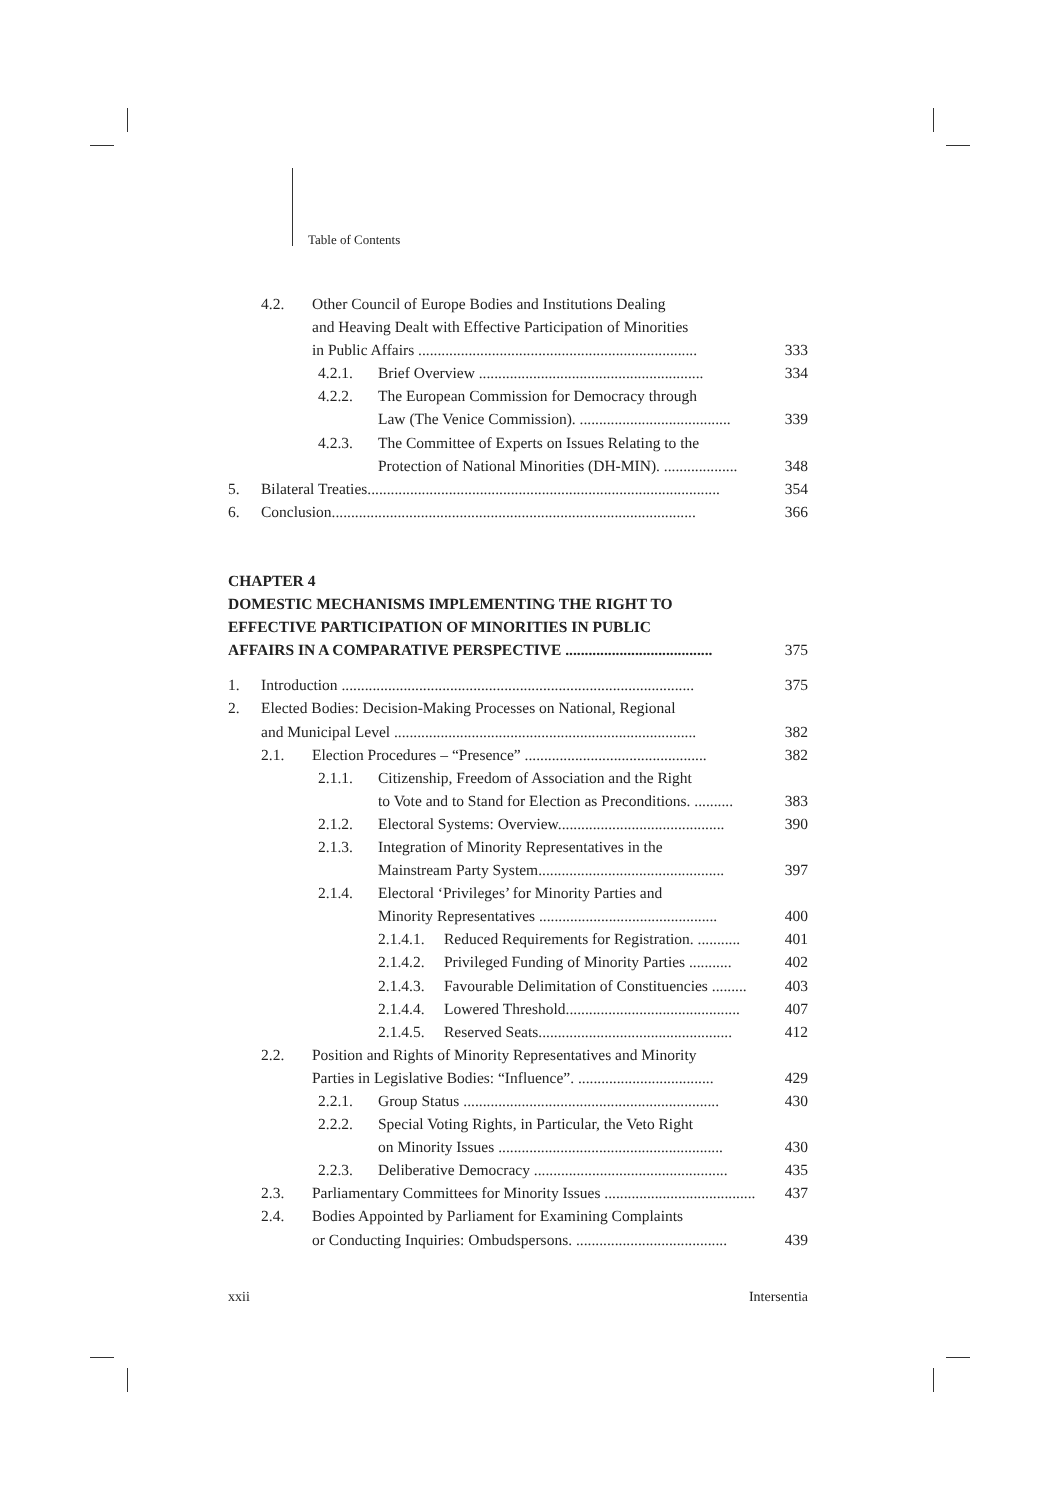Table of Contents
4.2. Other Council of Europe Bodies and Institutions Dealing
and Heaving Dealt with Effective Participation of Minorities
in Public Affairs ........................................................................ 333
4.2.1. Brief Overview .......................................................... 334
4.2.2. The European Commission for Democracy through
Law (The Venice Commission). ....................................... 339
4.2.3. The Committee of Experts on Issues Relating to the
Protection of National Minorities (DH-MIN). ................... 348
5. Bilateral Treaties........................................................................................... 354
6. Conclusion.............................................................................................. 366
CHAPTER 4
DOMESTIC MECHANISMS IMPLEMENTING THE RIGHT TO
EFFECTIVE PARTICIPATION OF MINORITIES IN PUBLIC
AFFAIRS IN A COMPARATIVE PERSPECTIVE ...................................... 375
1. Introduction ........................................................................................... 375
2. Elected Bodies: Decision-Making Processes on National, Regional
and Municipal Level .............................................................................. 382
2.1. Election Procedures – “Presence” ............................................... 382
2.1.1. Citizenship, Freedom of Association and the Right
to Vote and to Stand for Election as Preconditions. .......... 383
2.1.2. Electoral Systems: Overview........................................... 390
2.1.3. Integration of Minority Representatives in the
Mainstream Party System................................................ 397
2.1.4. Electoral ‘Privileges’ for Minority Parties and
Minority Representatives .............................................. 400
2.1.4.1. Reduced Requirements for Registration. ........... 401
2.1.4.2. Privileged Funding of Minority Parties ........... 402
2.1.4.3. Favourable Delimitation of Constituencies ......... 403
2.1.4.4. Lowered Threshold............................................. 407
2.1.4.5. Reserved Seats.................................................. 412
2.2. Position and Rights of Minority Representatives and Minority
Parties in Legislative Bodies: “Influence”. ................................... 429
2.2.1. Group Status .................................................................. 430
2.2.2. Special Voting Rights, in Particular, the Veto Right
on Minority Issues .......................................................... 430
2.2.3. Deliberative Democracy .................................................. 435
2.3. Parliamentary Committees for Minority Issues ....................................... 437
2.4. Bodies Appointed by Parliament for Examining Complaints
or Conducting Inquiries: Ombudspersons. ....................................... 439
xxii Intersentia